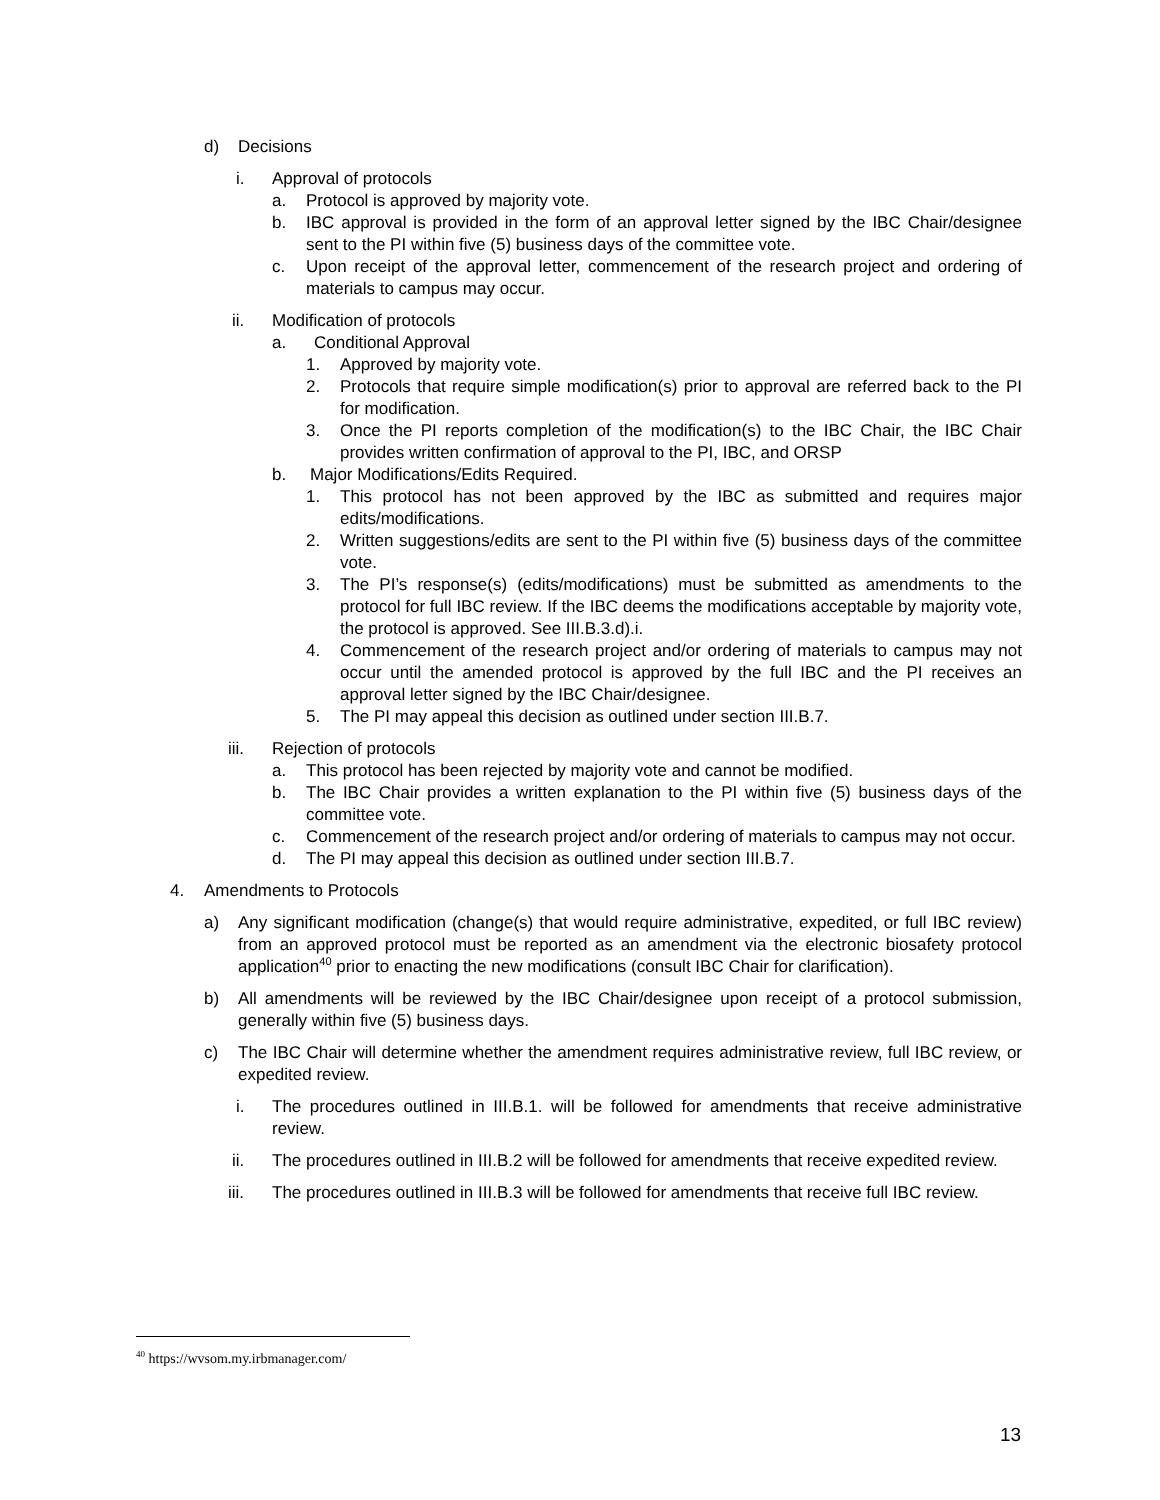d) Decisions
i. Approval of protocols
a. Protocol is approved by majority vote.
b. IBC approval is provided in the form of an approval letter signed by the IBC Chair/designee sent to the PI within five (5) business days of the committee vote.
c. Upon receipt of the approval letter, commencement of the research project and ordering of materials to campus may occur.
ii. Modification of protocols
a. Conditional Approval
1. Approved by majority vote.
2. Protocols that require simple modification(s) prior to approval are referred back to the PI for modification.
3. Once the PI reports completion of the modification(s) to the IBC Chair, the IBC Chair provides written confirmation of approval to the PI, IBC, and ORSP
b. Major Modifications/Edits Required.
1. This protocol has not been approved by the IBC as submitted and requires major edits/modifications.
2. Written suggestions/edits are sent to the PI within five (5) business days of the committee vote.
3. The PI’s response(s) (edits/modifications) must be submitted as amendments to the protocol for full IBC review. If the IBC deems the modifications acceptable by majority vote, the protocol is approved. See III.B.3.d).i.
4. Commencement of the research project and/or ordering of materials to campus may not occur until the amended protocol is approved by the full IBC and the PI receives an approval letter signed by the IBC Chair/designee.
5. The PI may appeal this decision as outlined under section III.B.7.
iii. Rejection of protocols
a. This protocol has been rejected by majority vote and cannot be modified.
b. The IBC Chair provides a written explanation to the PI within five (5) business days of the committee vote.
c. Commencement of the research project and/or ordering of materials to campus may not occur.
d. The PI may appeal this decision as outlined under section III.B.7.
4. Amendments to Protocols
a) Any significant modification (change(s) that would require administrative, expedited, or full IBC review) from an approved protocol must be reported as an amendment via the electronic biosafety protocol application<sup>40</sup> prior to enacting the new modifications (consult IBC Chair for clarification).
b) All amendments will be reviewed by the IBC Chair/designee upon receipt of a protocol submission, generally within five (5) business days.
c) The IBC Chair will determine whether the amendment requires administrative review, full IBC review, or expedited review.
i. The procedures outlined in III.B.1. will be followed for amendments that receive administrative review.
ii. The procedures outlined in III.B.2 will be followed for amendments that receive expedited review.
iii. The procedures outlined in III.B.3 will be followed for amendments that receive full IBC review.
<sup>40</sup> https://wvsom.my.irbmanager.com/
13